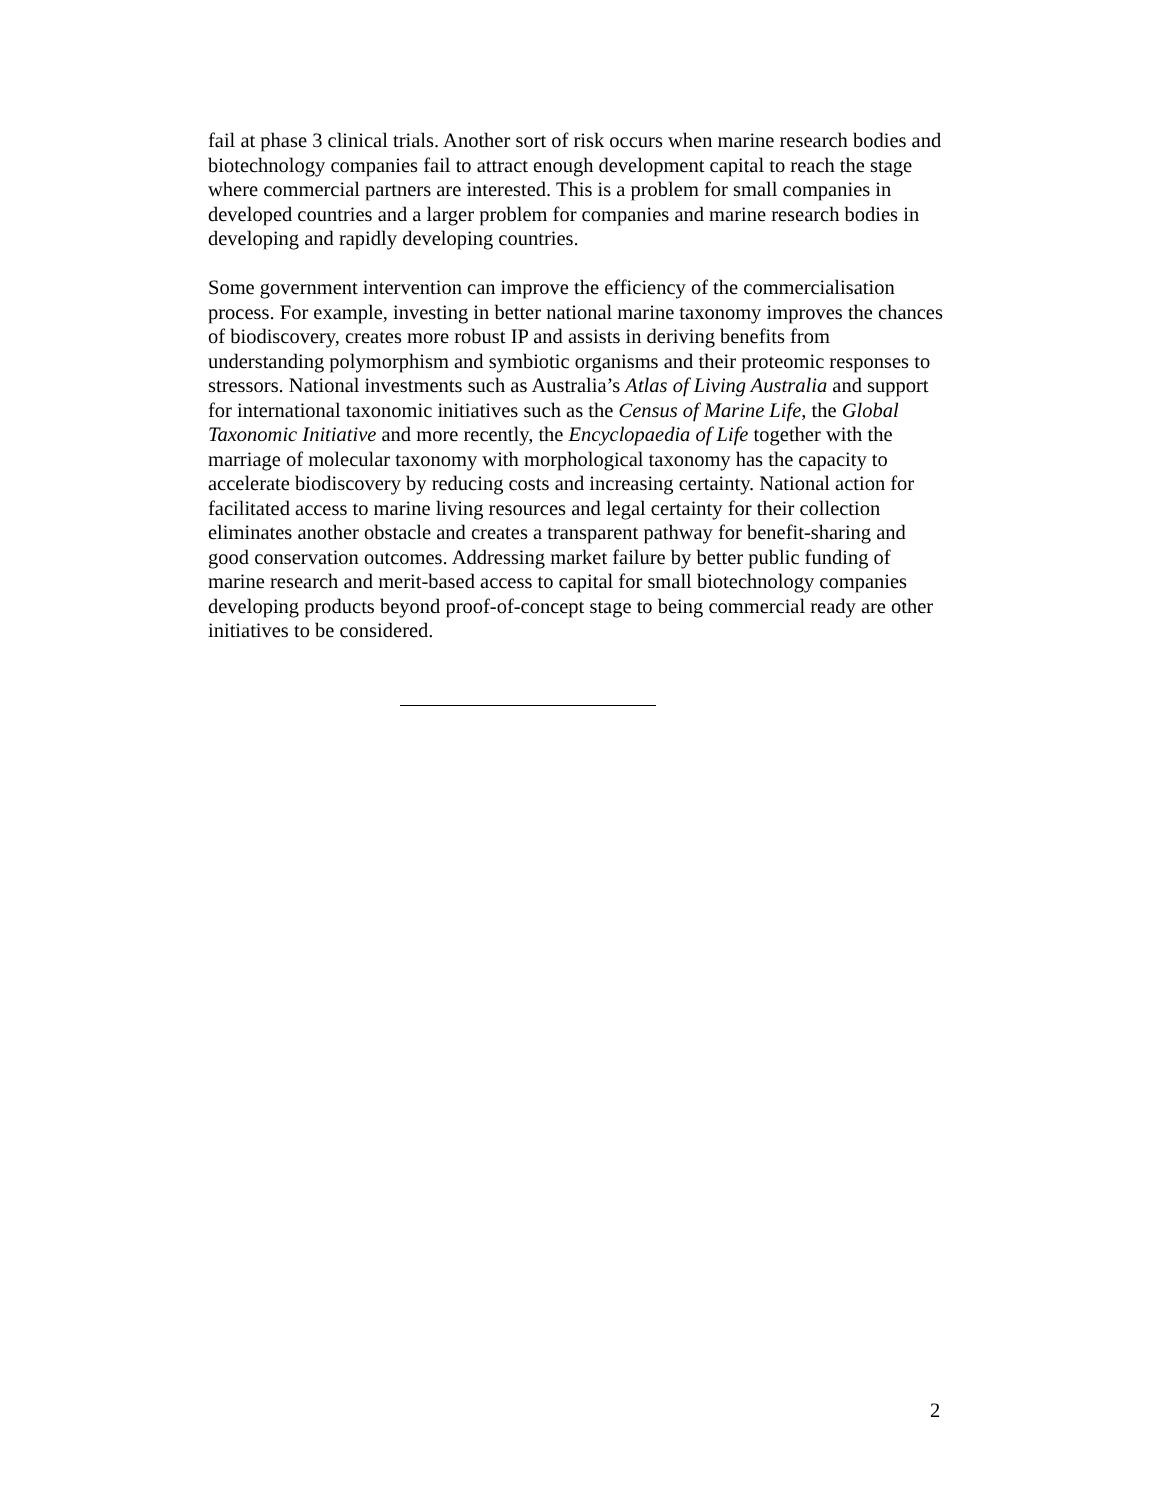fail at phase 3 clinical trials. Another sort of risk occurs when marine research bodies and biotechnology companies fail to attract enough development capital to reach the stage where commercial partners are interested. This is a problem for small companies in developed countries and a larger problem for companies and marine research bodies in developing and rapidly developing countries.
Some government intervention can improve the efficiency of the commercialisation process. For example, investing in better national marine taxonomy improves the chances of biodiscovery, creates more robust IP and assists in deriving benefits from understanding polymorphism and symbiotic organisms and their proteomic responses to stressors. National investments such as Australia’s Atlas of Living Australia and support for international taxonomic initiatives such as the Census of Marine Life, the Global Taxonomic Initiative and more recently, the Encyclopaedia of Life together with the marriage of molecular taxonomy with morphological taxonomy has the capacity to accelerate biodiscovery by reducing costs and increasing certainty. National action for facilitated access to marine living resources and legal certainty for their collection eliminates another obstacle and creates a transparent pathway for benefit-sharing and good conservation outcomes. Addressing market failure by better public funding of marine research and merit-based access to capital for small biotechnology companies developing products beyond proof-of-concept stage to being commercial ready are other initiatives to be considered.
2